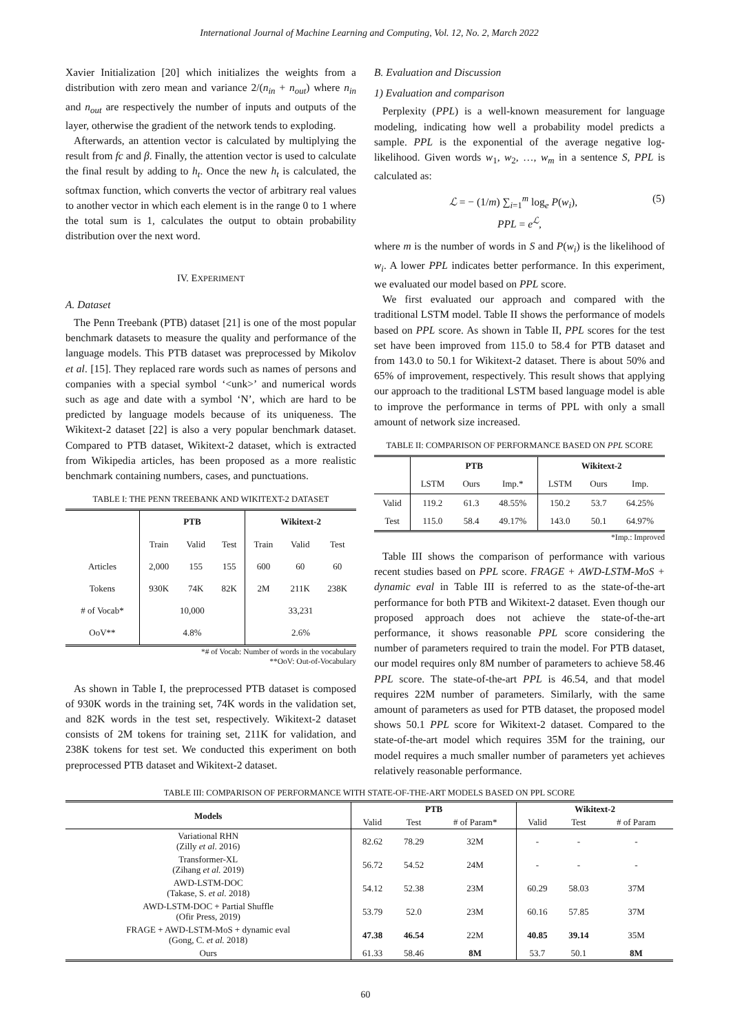International Journal of Machine Learning and Computing, Vol. 12, No. 2, March 2022
Xavier Initialization [20] which initializes the weights from a distribution with zero mean and variance 2/(n<sub>in</sub> + n<sub>out</sub>) where n<sub>in</sub> and n<sub>out</sub> are respectively the number of inputs and outputs of the layer, otherwise the gradient of the network tends to exploding.
Afterwards, an attention vector is calculated by multiplying the result from fc and β. Finally, the attention vector is used to calculate the final result by adding to h<sub>t</sub>. Once the new h<sub>t</sub> is calculated, the softmax function, which converts the vector of arbitrary real values to another vector in which each element is in the range 0 to 1 where the total sum is 1, calculates the output to obtain probability distribution over the next word.
IV. EXPERIMENT
A. Dataset
The Penn Treebank (PTB) dataset [21] is one of the most popular benchmark datasets to measure the quality and performance of the language models. This PTB dataset was preprocessed by Mikolov et al. [15]. They replaced rare words such as names of persons and companies with a special symbol ‘<unk>’ and numerical words such as age and date with a symbol ‘N’, which are hard to be predicted by language models because of its uniqueness. The Wikitext-2 dataset [22] is also a very popular benchmark dataset. Compared to PTB dataset, Wikitext-2 dataset, which is extracted from Wikipedia articles, has been proposed as a more realistic benchmark containing numbers, cases, and punctuations.
TABLE I: THE PENN TREEBANK AND WIKITEXT-2 DATASET
| | PTB | | | Wikitext-2 | | |
| --- | --- | --- | --- | --- | --- | --- |
| | Train | Valid | Test | Train | Valid | Test |
| Articles | 2,000 | 155 | 155 | 600 | 60 | 60 |
| Tokens | 930K | 74K | 82K | 2M | 211K | 238K |
| # of Vocab* | 10,000 | | | 33,231 | | |
| OoV** | 4.8% | | | 2.6% | | |
*# of Vocab: Number of words in the vocabulary
**OoV: Out-of-Vocabulary
As shown in Table I, the preprocessed PTB dataset is composed of 930K words in the training set, 74K words in the validation set, and 82K words in the test set, respectively. Wikitext-2 dataset consists of 2M tokens for training set, 211K for validation, and 238K tokens for test set. We conducted this experiment on both preprocessed PTB dataset and Wikitext-2 dataset.
B. Evaluation and Discussion
1) Evaluation and comparison
Perplexity (PPL) is a well-known measurement for language modeling, indicating how well a probability model predicts a sample. PPL is the exponential of the average negative log-likelihood. Given words w<sub>1</sub>, w<sub>2</sub>, …, w<sub>m</sub> in a sentence S, PPL is calculated as:
ℒ = − (1/m) ∑<sub>i=1</sub><sup>m</sup> log<sub>e</sub> P(w<sub>i</sub>), (5)
PPL = e<sup>ℒ</sup>,
where m is the number of words in S and P(w<sub>i</sub>) is the likelihood of w<sub>i</sub>. A lower PPL indicates better performance. In this experiment, we evaluated our model based on PPL score.
We first evaluated our approach and compared with the traditional LSTM model. Table II shows the performance of models based on PPL score. As shown in Table II, PPL scores for the test set have been improved from 115.0 to 58.4 for PTB dataset and from 143.0 to 50.1 for Wikitext-2 dataset. There is about 50% and 65% of improvement, respectively. This result shows that applying our approach to the traditional LSTM based language model is able to improve the performance in terms of PPL with only a small amount of network size increased.
TABLE II: COMPARISON OF PERFORMANCE BASED ON PPL SCORE
| | PTB | | | Wikitext-2 | | |
| --- | --- | --- | --- | --- | --- | --- |
| | LSTM | Ours | Imp.* | LSTM | Ours | Imp. |
| Valid | 119.2 | 61.3 | 48.55% | 150.2 | 53.7 | 64.25% |
| Test | 115.0 | 58.4 | 49.17% | 143.0 | 50.1 | 64.97% |
*Imp.: Improved
Table III shows the comparison of performance with various recent studies based on PPL score. FRAGE + AWD-LSTM-MoS + dynamic eval in Table III is referred to as the state-of-the-art performance for both PTB and Wikitext-2 dataset. Even though our proposed approach does not achieve the state-of-the-art performance, it shows reasonable PPL score considering the number of parameters required to train the model. For PTB dataset, our model requires only 8M number of parameters to achieve 58.46 PPL score. The state-of-the-art PPL is 46.54, and that model requires 22M number of parameters. Similarly, with the same amount of parameters as used for PTB dataset, the proposed model shows 50.1 PPL score for Wikitext-2 dataset. Compared to the state-of-the-art model which requires 35M for the training, our model requires a much smaller number of parameters yet achieves relatively reasonable performance.
TABLE III: COMPARISON OF PERFORMANCE WITH STATE-OF-THE-ART MODELS BASED ON PPL SCORE
| Models | PTB | | | Wikitext-2 | | |
| --- | --- | --- | --- | --- | --- | --- |
| | Valid | Test | # of Param* | Valid | Test | # of Param |
| Variational RHN (Zilly et al . 2016) | 82.62 | 78.29 | 32M | - | - | - |
| Transformer-XL (Zihang et al. 2019) | 56.72 | 54.52 | 24M | - | - | - |
| AWD-LSTM-DOC (Takase, S. et al. 2018) | 54.12 | 52.38 | 23M | 60.29 | 58.03 | 37M |
| AWD-LSTM-DOC + Partial Shuffle (Ofir Press, 2019) | 53.79 | 52.0 | 23M | 60.16 | 57.85 | 37M |
| FRAGE + AWD-LSTM-MoS + dynamic eval (Gong, C. et al. 2018) | 47.38 | 46.54 | 22M | 40.85 | 39.14 | 35M |
| Ours | 61.33 | 58.46 | 8M | 53.7 | 50.1 | 8M |
60